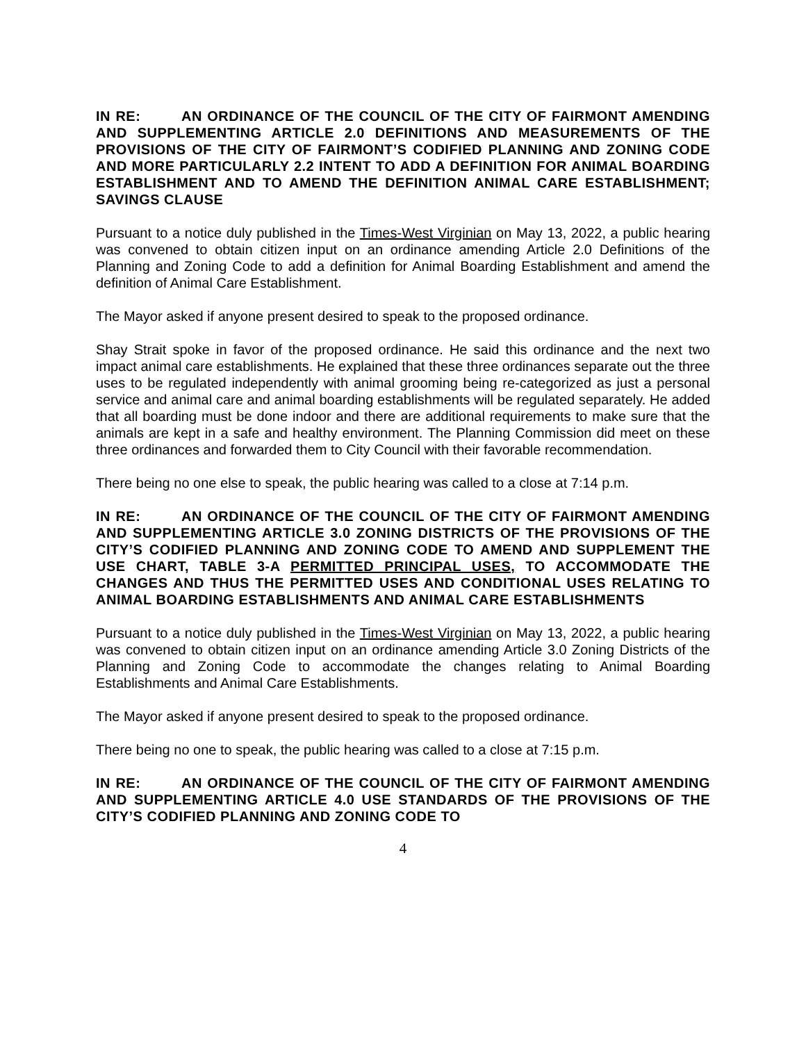IN RE: AN ORDINANCE OF THE COUNCIL OF THE CITY OF FAIRMONT AMENDING AND SUPPLEMENTING ARTICLE 2.0 DEFINITIONS AND MEASUREMENTS OF THE PROVISIONS OF THE CITY OF FAIRMONT’S CODIFIED PLANNING AND ZONING CODE AND MORE PARTICULARLY 2.2 INTENT TO ADD A DEFINITION FOR ANIMAL BOARDING ESTABLISHMENT AND TO AMEND THE DEFINITION ANIMAL CARE ESTABLISHMENT; SAVINGS CLAUSE
Pursuant to a notice duly published in the Times-West Virginian on May 13, 2022, a public hearing was convened to obtain citizen input on an ordinance amending Article 2.0 Definitions of the Planning and Zoning Code to add a definition for Animal Boarding Establishment and amend the definition of Animal Care Establishment.
The Mayor asked if anyone present desired to speak to the proposed ordinance.
Shay Strait spoke in favor of the proposed ordinance. He said this ordinance and the next two impact animal care establishments. He explained that these three ordinances separate out the three uses to be regulated independently with animal grooming being re-categorized as just a personal service and animal care and animal boarding establishments will be regulated separately. He added that all boarding must be done indoor and there are additional requirements to make sure that the animals are kept in a safe and healthy environment. The Planning Commission did meet on these three ordinances and forwarded them to City Council with their favorable recommendation.
There being no one else to speak, the public hearing was called to a close at 7:14 p.m.
IN RE: AN ORDINANCE OF THE COUNCIL OF THE CITY OF FAIRMONT AMENDING AND SUPPLEMENTING ARTICLE 3.0 ZONING DISTRICTS OF THE PROVISIONS OF THE CITY’S CODIFIED PLANNING AND ZONING CODE TO AMEND AND SUPPLEMENT THE USE CHART, TABLE 3-A PERMITTED PRINCIPAL USES, TO ACCOMMODATE THE CHANGES AND THUS THE PERMITTED USES AND CONDITIONAL USES RELATING TO ANIMAL BOARDING ESTABLISHMENTS AND ANIMAL CARE ESTABLISHMENTS
Pursuant to a notice duly published in the Times-West Virginian on May 13, 2022, a public hearing was convened to obtain citizen input on an ordinance amending Article 3.0 Zoning Districts of the Planning and Zoning Code to accommodate the changes relating to Animal Boarding Establishments and Animal Care Establishments.
The Mayor asked if anyone present desired to speak to the proposed ordinance.
There being no one to speak, the public hearing was called to a close at 7:15 p.m.
IN RE: AN ORDINANCE OF THE COUNCIL OF THE CITY OF FAIRMONT AMENDING AND SUPPLEMENTING ARTICLE 4.0 USE STANDARDS OF THE PROVISIONS OF THE CITY’S CODIFIED PLANNING AND ZONING CODE TO
4